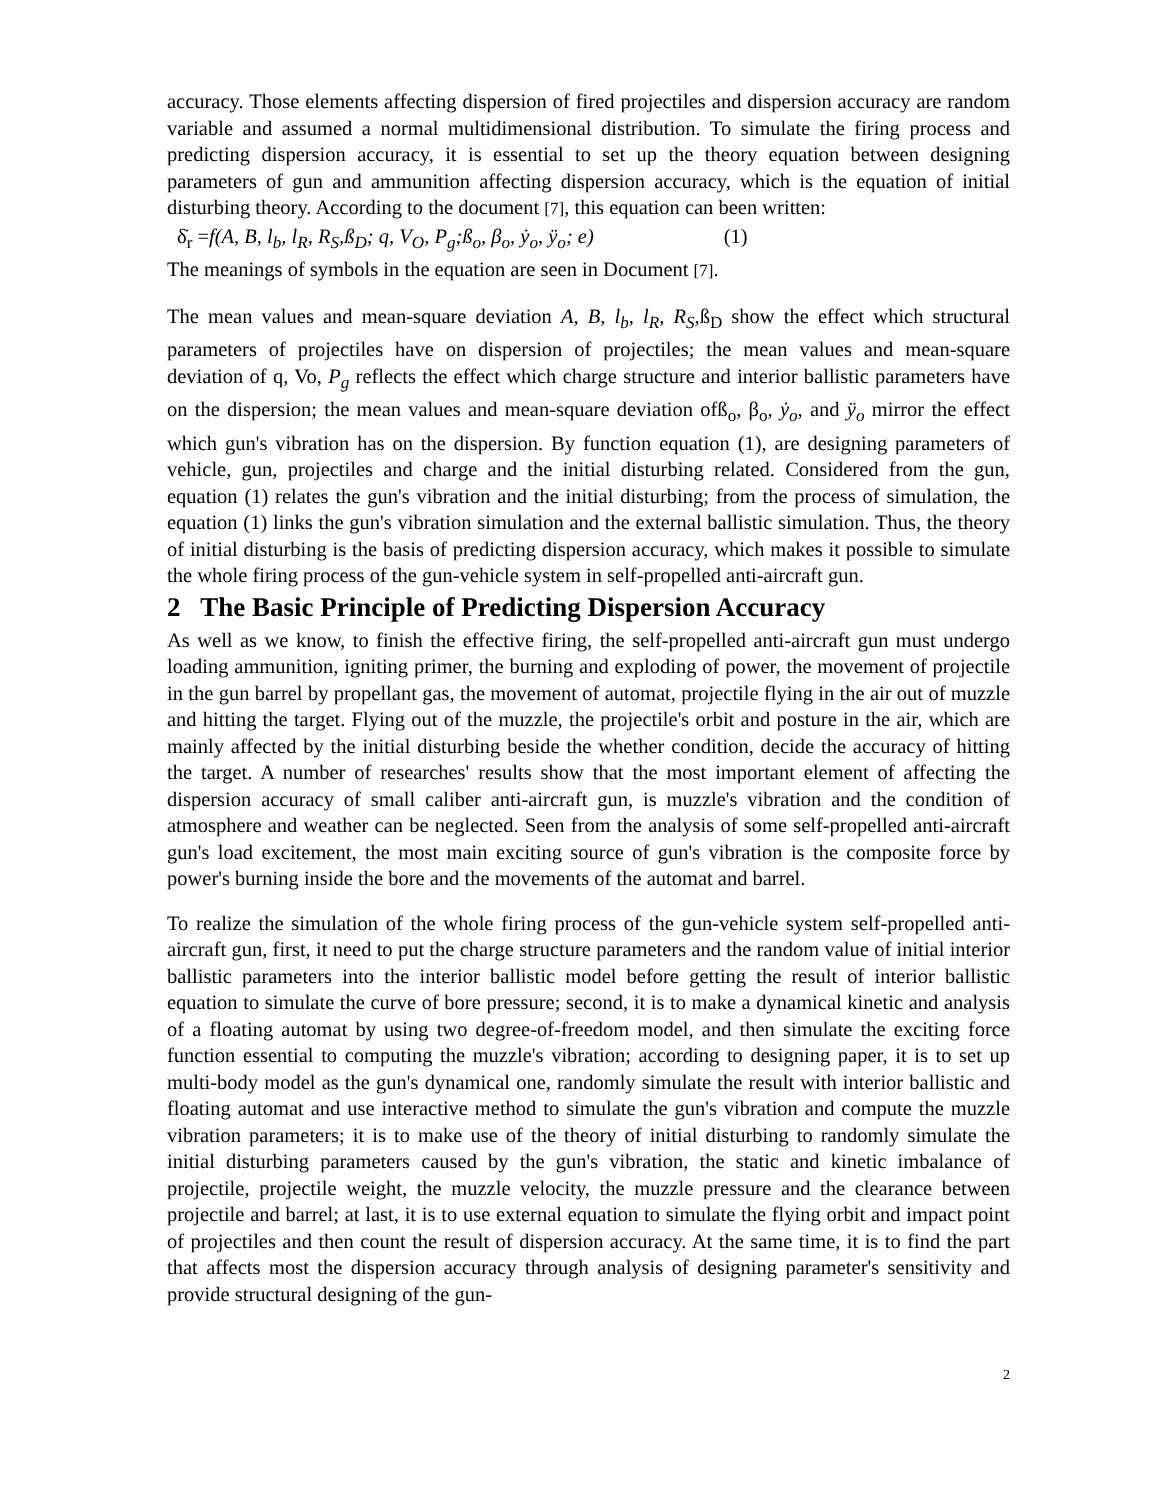accuracy. Those elements affecting dispersion of fired projectiles and dispersion accuracy are random variable and assumed a normal multidimensional distribution. To simulate the firing process and predicting dispersion accuracy, it is essential to set up the theory equation between designing parameters of gun and ammunition affecting dispersion accuracy, which is the equation of initial disturbing theory. According to the document [7], this equation can been written:
δ̇<sub>r</sub> =f(A, B, l<sub>b</sub>, l<sub>R</sub>, R<sub>S</sub>,ß<sub>D</sub>; q, V<sub>O</sub>, P<sub>g</sub>;ß<sub>o</sub>, β<sub>o</sub>, ẏ<sub>o</sub>, ÿ<sub>o</sub>; e) (1)
The meanings of symbols in the equation are seen in Document [7].
The mean values and mean-square deviation A, B, l<sub>b</sub>, l<sub>R</sub>, R<sub>S</sub>,ß<sub>D</sub> show the effect which structural parameters of projectiles have on dispersion of projectiles; the mean values and mean-square deviation of q, Vo, P<sub>g</sub> reflects the effect which charge structure and interior ballistic parameters have on the dispersion; the mean values and mean-square deviation ofß<sub>o</sub>, β<sub>o</sub>, ẏ<sub>o</sub>, and ÿ<sub>o</sub> mirror the effect which gun's vibration has on the dispersion. By function equation (1), are designing parameters of vehicle, gun, projectiles and charge and the initial disturbing related. Considered from the gun, equation (1) relates the gun's vibration and the initial disturbing; from the process of simulation, the equation (1) links the gun's vibration simulation and the external ballistic simulation. Thus, the theory of initial disturbing is the basis of predicting dispersion accuracy, which makes it possible to simulate the whole firing process of the gun-vehicle system in self-propelled anti-aircraft gun.
2 The Basic Principle of Predicting Dispersion Accuracy
As well as we know, to finish the effective firing, the self-propelled anti-aircraft gun must undergo loading ammunition, igniting primer, the burning and exploding of power, the movement of projectile in the gun barrel by propellant gas, the movement of automat, projectile flying in the air out of muzzle and hitting the target. Flying out of the muzzle, the projectile's orbit and posture in the air, which are mainly affected by the initial disturbing beside the whether condition, decide the accuracy of hitting the target. A number of researches' results show that the most important element of affecting the dispersion accuracy of small caliber anti-aircraft gun, is muzzle's vibration and the condition of atmosphere and weather can be neglected. Seen from the analysis of some self-propelled anti-aircraft gun's load excitement, the most main exciting source of gun's vibration is the composite force by power's burning inside the bore and the movements of the automat and barrel.
To realize the simulation of the whole firing process of the gun-vehicle system self-propelled anti-aircraft gun, first, it need to put the charge structure parameters and the random value of initial interior ballistic parameters into the interior ballistic model before getting the result of interior ballistic equation to simulate the curve of bore pressure; second, it is to make a dynamical kinetic and analysis of a floating automat by using two degree-of-freedom model, and then simulate the exciting force function essential to computing the muzzle's vibration; according to designing paper, it is to set up multi-body model as the gun's dynamical one, randomly simulate the result with interior ballistic and floating automat and use interactive method to simulate the gun's vibration and compute the muzzle vibration parameters; it is to make use of the theory of initial disturbing to randomly simulate the initial disturbing parameters caused by the gun's vibration, the static and kinetic imbalance of projectile, projectile weight, the muzzle velocity, the muzzle pressure and the clearance between projectile and barrel; at last, it is to use external equation to simulate the flying orbit and impact point of projectiles and then count the result of dispersion accuracy. At the same time, it is to find the part that affects most the dispersion accuracy through analysis of designing parameter's sensitivity and provide structural designing of the gun-
2